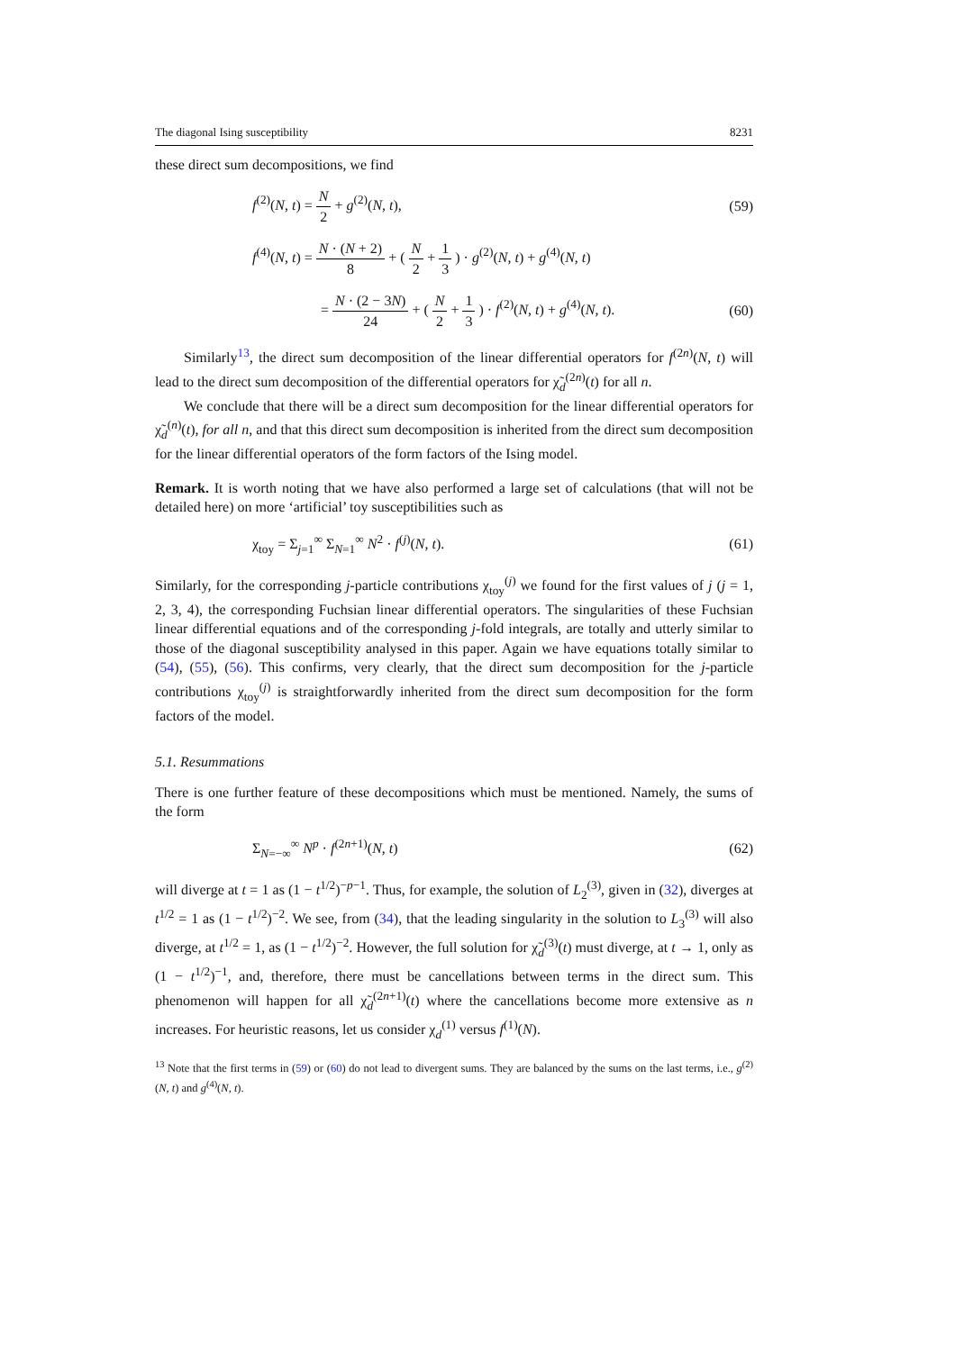The diagonal Ising susceptibility 8231
these direct sum decompositions, we find
f<sup>(2)</sup>(N, t) = N 2 + g<sup>(2)</sup>(N, t), (59)
f<sup>(4)</sup>(N, t) = N · (N + 2) 8 + ( N 2 + 1 3 ) · g<sup>(2)</sup>(N, t) + g<sup>(4)</sup>(N, t)
= N · (2 − 3N) 24 + ( N 2 + 1 3 ) · f<sup>(2)</sup>(N, t) + g<sup>(4)</sup>(N, t). (60)
Similarly<sup>13</sup>, the direct sum decomposition of the linear differential operators for f<sup>(2n)</sup>(N, t) will lead to the direct sum decomposition of the differential operators for χ̃<sub>d</sub><sup>(2n)</sup>(t) for all n.
We conclude that there will be a direct sum decomposition for the linear differential operators for χ̃<sub>d</sub><sup>(n)</sup>(t), for all n, and that this direct sum decomposition is inherited from the direct sum decomposition for the linear differential operators of the form factors of the Ising model.
Remark. It is worth noting that we have also performed a large set of calculations (that will not be detailed here) on more ‘artificial’ toy susceptibilities such as
χ<sub>toy</sub> = Σ<sub>j=1</sub><sup>∞</sup> Σ<sub>N=1</sub><sup>∞</sup> N<sup>2</sup> · f<sup>(j)</sup>(N, t). (61)
Similarly, for the corresponding j-particle contributions χ<sub>toy</sub><sup>(j)</sup> we found for the first values of j (j = 1, 2, 3, 4), the corresponding Fuchsian linear differential operators. The singularities of these Fuchsian linear differential equations and of the corresponding j-fold integrals, are totally and utterly similar to those of the diagonal susceptibility analysed in this paper. Again we have equations totally similar to (54), (55), (56). This confirms, very clearly, that the direct sum decomposition for the j-particle contributions χ<sub>toy</sub><sup>(j)</sup> is straightforwardly inherited from the direct sum decomposition for the form factors of the model.
5.1. Resummations
There is one further feature of these decompositions which must be mentioned. Namely, the sums of the form
Σ<sub>N=−∞</sub><sup>∞</sup> N<sup>p</sup> · f<sup>(2n+1)</sup>(N, t) (62)
will diverge at t = 1 as (1 − t<sup>1/2</sup>)<sup>−p−1</sup>. Thus, for example, the solution of L<sub>2</sub><sup>(3)</sup>, given in (32), diverges at t<sup>1/2</sup> = 1 as (1 − t<sup>1/2</sup>)<sup>−2</sup>. We see, from (34), that the leading singularity in the solution to L<sub>3</sub><sup>(3)</sup> will also diverge, at t<sup>1/2</sup> = 1, as (1 − t<sup>1/2</sup>)<sup>−2</sup>. However, the full solution for χ̃<sub>d</sub><sup>(3)</sup>(t) must diverge, at t → 1, only as (1 − t<sup>1/2</sup>)<sup>−1</sup>, and, therefore, there must be cancellations between terms in the direct sum. This phenomenon will happen for all χ̃<sub>d</sub><sup>(2n+1)</sup>(t) where the cancellations become more extensive as n increases. For heuristic reasons, let us consider χ<sub>d</sub><sup>(1)</sup> versus f<sup>(1)</sup>(N).
<sup>13</sup> Note that the first terms in (59) or (60) do not lead to divergent sums. They are balanced by the sums on the last terms, i.e., g<sup>(2)</sup>(N, t) and g<sup>(4)</sup>(N, t).